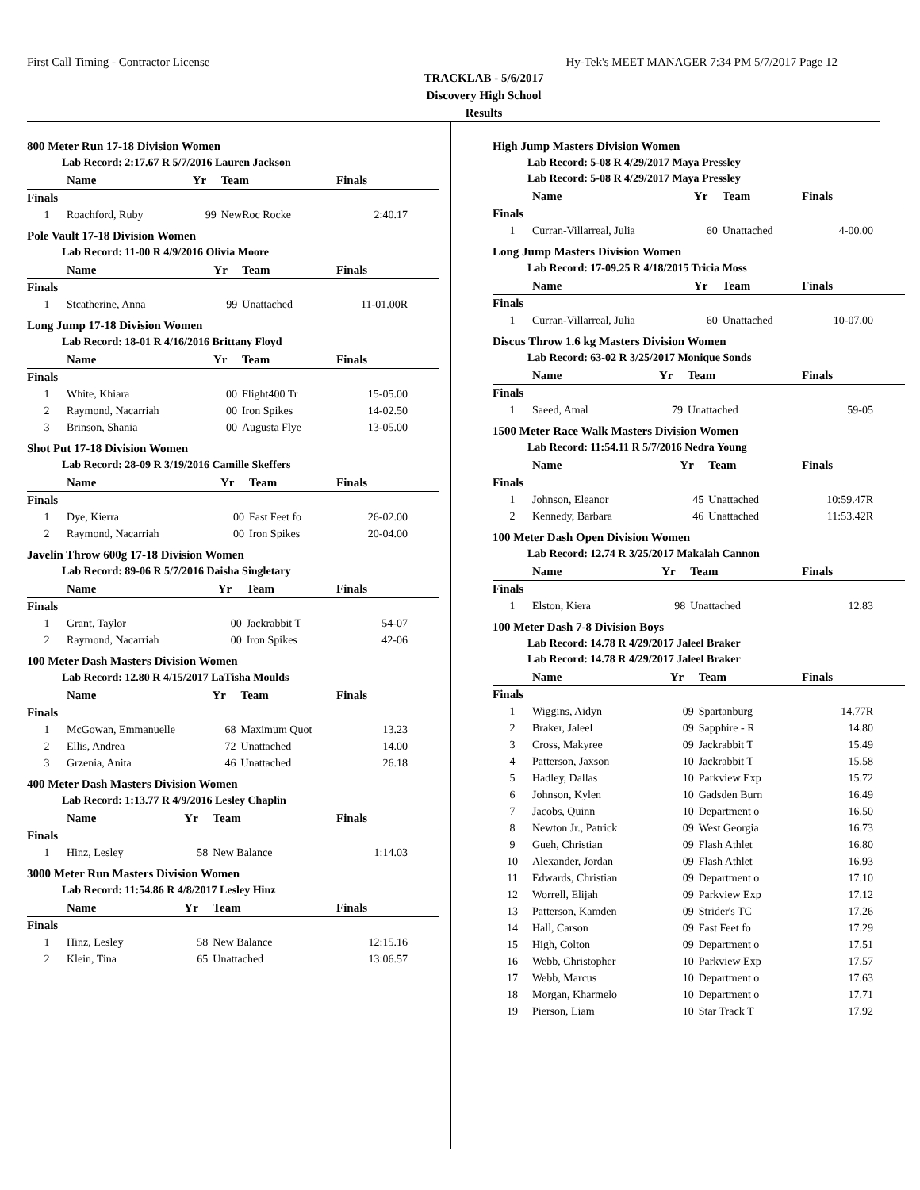First Call Timing - Contractor License Hy-Tek's MEET MANAGER 7:34 PM 5/7/2017 Page 12
TRACKLAB - 5/6/2017
Discovery High School
Results
800 Meter Run 17-18 Division Women
Lab Record: 2:17.67 R 5/7/2016 Lauren Jackson
| | Name | Yr | Team | Finals |
| --- | --- | --- | --- | --- |
| Finals | | | | |
| 1 | Roachford, Ruby | 99 | NewRoc Rocke | 2:40.17 |
Pole Vault 17-18 Division Women
Lab Record: 11-00 R 4/9/2016 Olivia Moore
| | Name | Yr | Team | Finals |
| --- | --- | --- | --- | --- |
| Finals | | | | |
| 1 | Stcatherine, Anna | 99 | Unattached | 11-01.00R |
Long Jump 17-18 Division Women
Lab Record: 18-01 R 4/16/2016 Brittany Floyd
| | Name | Yr | Team | Finals |
| --- | --- | --- | --- | --- |
| Finals | | | | |
| 1 | White, Khiara | 00 | Flight400 Tr | 15-05.00 |
| 2 | Raymond, Nacarriah | 00 | Iron Spikes | 14-02.50 |
| 3 | Brinson, Shania | 00 | Augusta Flye | 13-05.00 |
Shot Put 17-18 Division Women
Lab Record: 28-09 R 3/19/2016 Camille Skeffers
| | Name | Yr | Team | Finals |
| --- | --- | --- | --- | --- |
| Finals | | | | |
| 1 | Dye, Kierra | 00 | Fast Feet fo | 26-02.00 |
| 2 | Raymond, Nacarriah | 00 | Iron Spikes | 20-04.00 |
Javelin Throw 600g 17-18 Division Women
Lab Record: 89-06 R 5/7/2016 Daisha Singletary
| | Name | Yr | Team | Finals |
| --- | --- | --- | --- | --- |
| Finals | | | | |
| 1 | Grant, Taylor | 00 | Jackrabbit T | 54-07 |
| 2 | Raymond, Nacarriah | 00 | Iron Spikes | 42-06 |
100 Meter Dash Masters Division Women
Lab Record: 12.80 R 4/15/2017 LaTisha Moulds
| | Name | Yr | Team | Finals |
| --- | --- | --- | --- | --- |
| Finals | | | | |
| 1 | McGowan, Emmanuelle | 68 | Maximum Quot | 13.23 |
| 2 | Ellis, Andrea | 72 | Unattached | 14.00 |
| 3 | Grzenia, Anita | 46 | Unattached | 26.18 |
400 Meter Dash Masters Division Women
Lab Record: 1:13.77 R 4/9/2016 Lesley Chaplin
| | Name | Yr | Team | Finals |
| --- | --- | --- | --- | --- |
| Finals | | | | |
| 1 | Hinz, Lesley | 58 | New Balance | 1:14.03 |
3000 Meter Run Masters Division Women
Lab Record: 11:54.86 R 4/8/2017 Lesley Hinz
| | Name | Yr | Team | Finals |
| --- | --- | --- | --- | --- |
| Finals | | | | |
| 1 | Hinz, Lesley | 58 | New Balance | 12:15.16 |
| 2 | Klein, Tina | 65 | Unattached | 13:06.57 |
High Jump Masters Division Women
Lab Record: 5-08 R 4/29/2017 Maya Pressley
Lab Record: 5-08 R 4/29/2017 Maya Pressley
| | Name | Yr | Team | Finals |
| --- | --- | --- | --- | --- |
| Finals | | | | |
| 1 | Curran-Villarreal, Julia | 60 | Unattached | 4-00.00 |
Long Jump Masters Division Women
Lab Record: 17-09.25 R 4/18/2015 Tricia Moss
| | Name | Yr | Team | Finals |
| --- | --- | --- | --- | --- |
| Finals | | | | |
| 1 | Curran-Villarreal, Julia | 60 | Unattached | 10-07.00 |
Discus Throw 1.6 kg Masters Division Women
Lab Record: 63-02 R 3/25/2017 Monique Sonds
| | Name | Yr | Team | Finals |
| --- | --- | --- | --- | --- |
| Finals | | | | |
| 1 | Saeed, Amal | 79 | Unattached | 59-05 |
1500 Meter Race Walk Masters Division Women
Lab Record: 11:54.11 R 5/7/2016 Nedra Young
| | Name | Yr | Team | Finals |
| --- | --- | --- | --- | --- |
| Finals | | | | |
| 1 | Johnson, Eleanor | 45 | Unattached | 10:59.47R |
| 2 | Kennedy, Barbara | 46 | Unattached | 11:53.42R |
100 Meter Dash Open Division Women
Lab Record: 12.74 R 3/25/2017 Makalah Cannon
| | Name | Yr | Team | Finals |
| --- | --- | --- | --- | --- |
| Finals | | | | |
| 1 | Elston, Kiera | 98 | Unattached | 12.83 |
100 Meter Dash 7-8 Division Boys
Lab Record: 14.78 R 4/29/2017 Jaleel Braker
Lab Record: 14.78 R 4/29/2017 Jaleel Braker
| | Name | Yr | Team | Finals |
| --- | --- | --- | --- | --- |
| Finals | | | | |
| 1 | Wiggins, Aidyn | 09 | Spartanburg | 14.77R |
| 2 | Braker, Jaleel | 09 | Sapphire - R | 14.80 |
| 3 | Cross, Makyree | 09 | Jackrabbit T | 15.49 |
| 4 | Patterson, Jaxson | 10 | Jackrabbit T | 15.58 |
| 5 | Hadley, Dallas | 10 | Parkview Exp | 15.72 |
| 6 | Johnson, Kylen | 10 | Gadsden Burn | 16.49 |
| 7 | Jacobs, Quinn | 10 | Department o | 16.50 |
| 8 | Newton Jr., Patrick | 09 | West Georgia | 16.73 |
| 9 | Gueh, Christian | 09 | Flash Athlet | 16.80 |
| 10 | Alexander, Jordan | 09 | Flash Athlet | 16.93 |
| 11 | Edwards, Christian | 09 | Department o | 17.10 |
| 12 | Worrell, Elijah | 09 | Parkview Exp | 17.12 |
| 13 | Patterson, Kamden | 09 | Strider's TC | 17.26 |
| 14 | Hall, Carson | 09 | Fast Feet fo | 17.29 |
| 15 | High, Colton | 09 | Department o | 17.51 |
| 16 | Webb, Christopher | 10 | Parkview Exp | 17.57 |
| 17 | Webb, Marcus | 10 | Department o | 17.63 |
| 18 | Morgan, Kharmelo | 10 | Department o | 17.71 |
| 19 | Pierson, Liam | 10 | Star Track T | 17.92 |